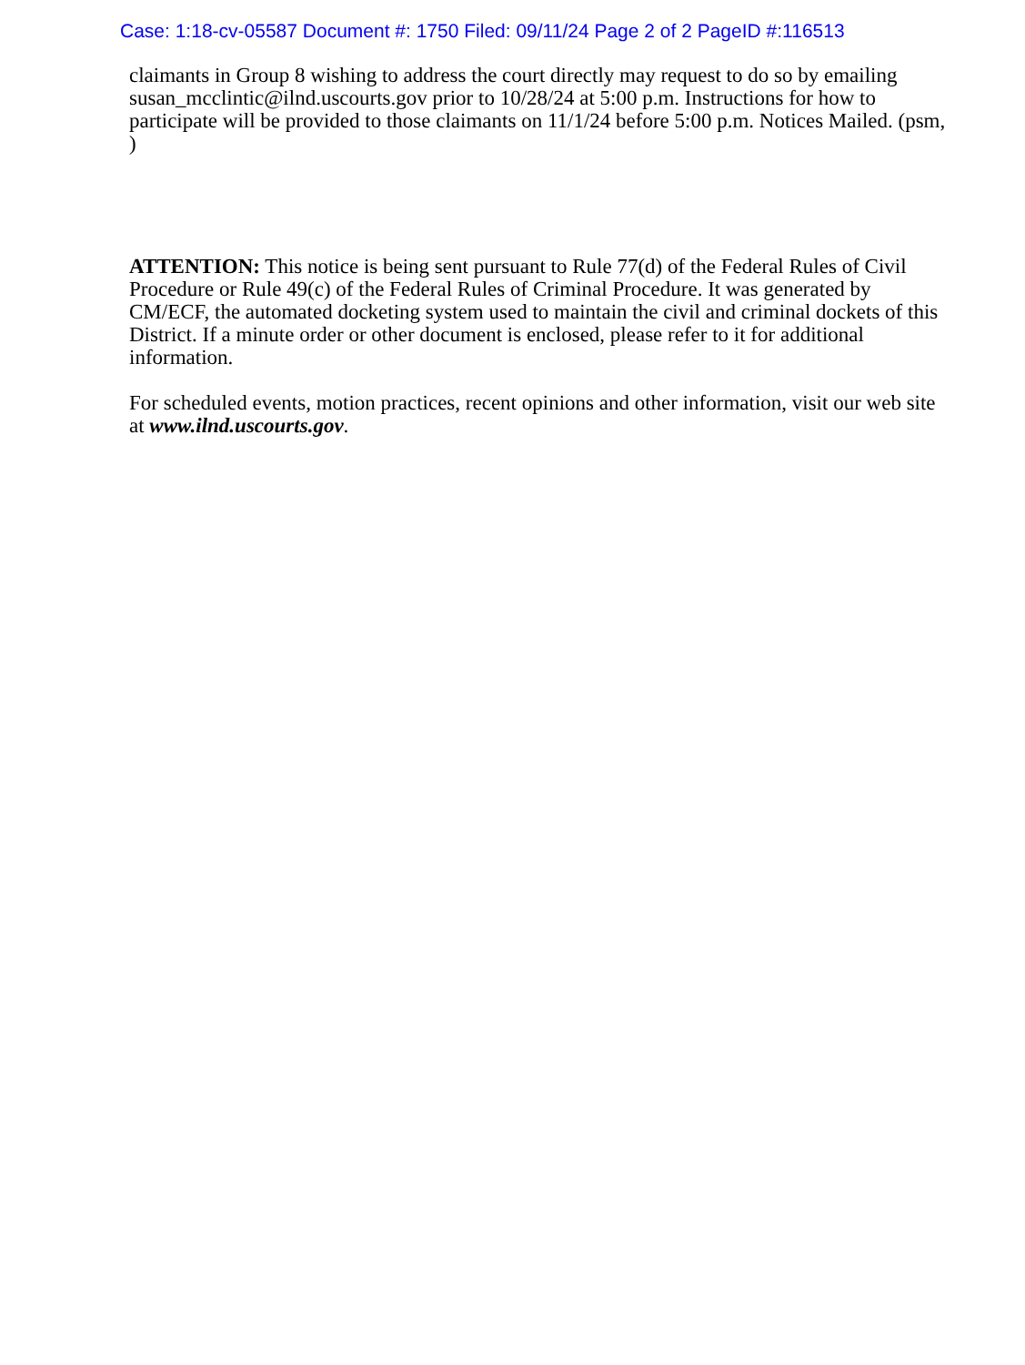Case: 1:18-cv-05587 Document #: 1750 Filed: 09/11/24 Page 2 of 2 PageID #:116513
claimants in Group 8 wishing to address the court directly may request to do so by emailing susan_mcclintic@ilnd.uscourts.gov prior to 10/28/24 at 5:00 p.m. Instructions for how to participate will be provided to those claimants on 11/1/24 before 5:00 p.m. Notices Mailed. (psm, )
ATTENTION: This notice is being sent pursuant to Rule 77(d) of the Federal Rules of Civil Procedure or Rule 49(c) of the Federal Rules of Criminal Procedure. It was generated by CM/ECF, the automated docketing system used to maintain the civil and criminal dockets of this District. If a minute order or other document is enclosed, please refer to it for additional information.
For scheduled events, motion practices, recent opinions and other information, visit our web site at www.ilnd.uscourts.gov.